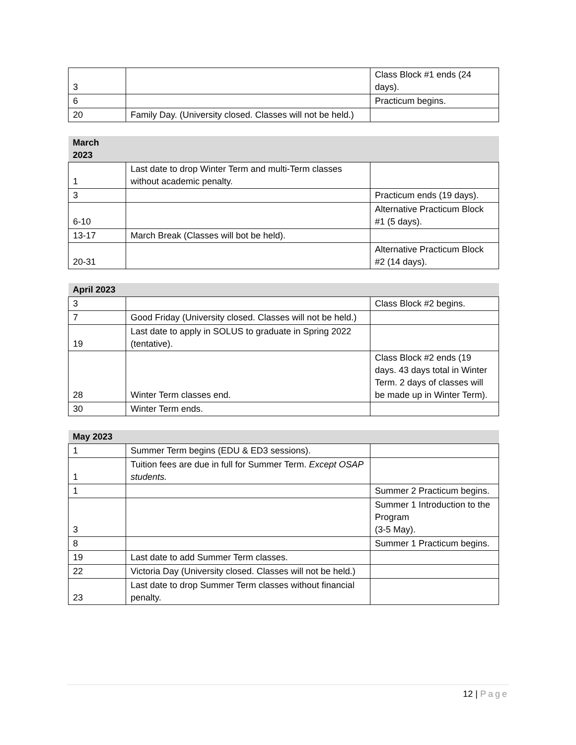| 3 | | Class Block #1 ends (24 days). |
| 6 | | Practicum begins. |
| 20 | Family Day. (University closed. Classes will not be held.) | |
| March 2023 | | |
| --- | --- | --- |
| 1 | Last date to drop Winter Term and multi-Term classes without academic penalty. | |
| 3 | | Practicum ends (19 days). |
| 6-10 | | Alternative Practicum Block #1 (5 days). |
| 13-17 | March Break (Classes will bot be held). | |
| 20-31 | | Alternative Practicum Block #2 (14 days). |
| April 2023 | | |
| --- | --- | --- |
| 3 | | Class Block #2 begins. |
| 7 | Good Friday (University closed. Classes will not be held.) | |
| 19 | Last date to apply in SOLUS to graduate in Spring 2022 (tentative). | |
| 28 | Winter Term classes end. | Class Block #2 ends (19 days. 43 days total in Winter Term. 2 days of classes will be made up in Winter Term). |
| 30 | Winter Term ends. | |
| May 2023 | | |
| --- | --- | --- |
| 1 | Summer Term begins (EDU & ED3 sessions). | |
| 1 | Tuition fees are due in full for Summer Term. Except OSAP students. | |
| 1 | | Summer 2 Practicum begins. |
| 3 | | Summer 1 Introduction to the Program (3-5 May). |
| 8 | | Summer 1 Practicum begins. |
| 19 | Last date to add Summer Term classes. | |
| 22 | Victoria Day (University closed. Classes will not be held.) | |
| 23 | Last date to drop Summer Term classes without financial penalty. | |
12 | Page